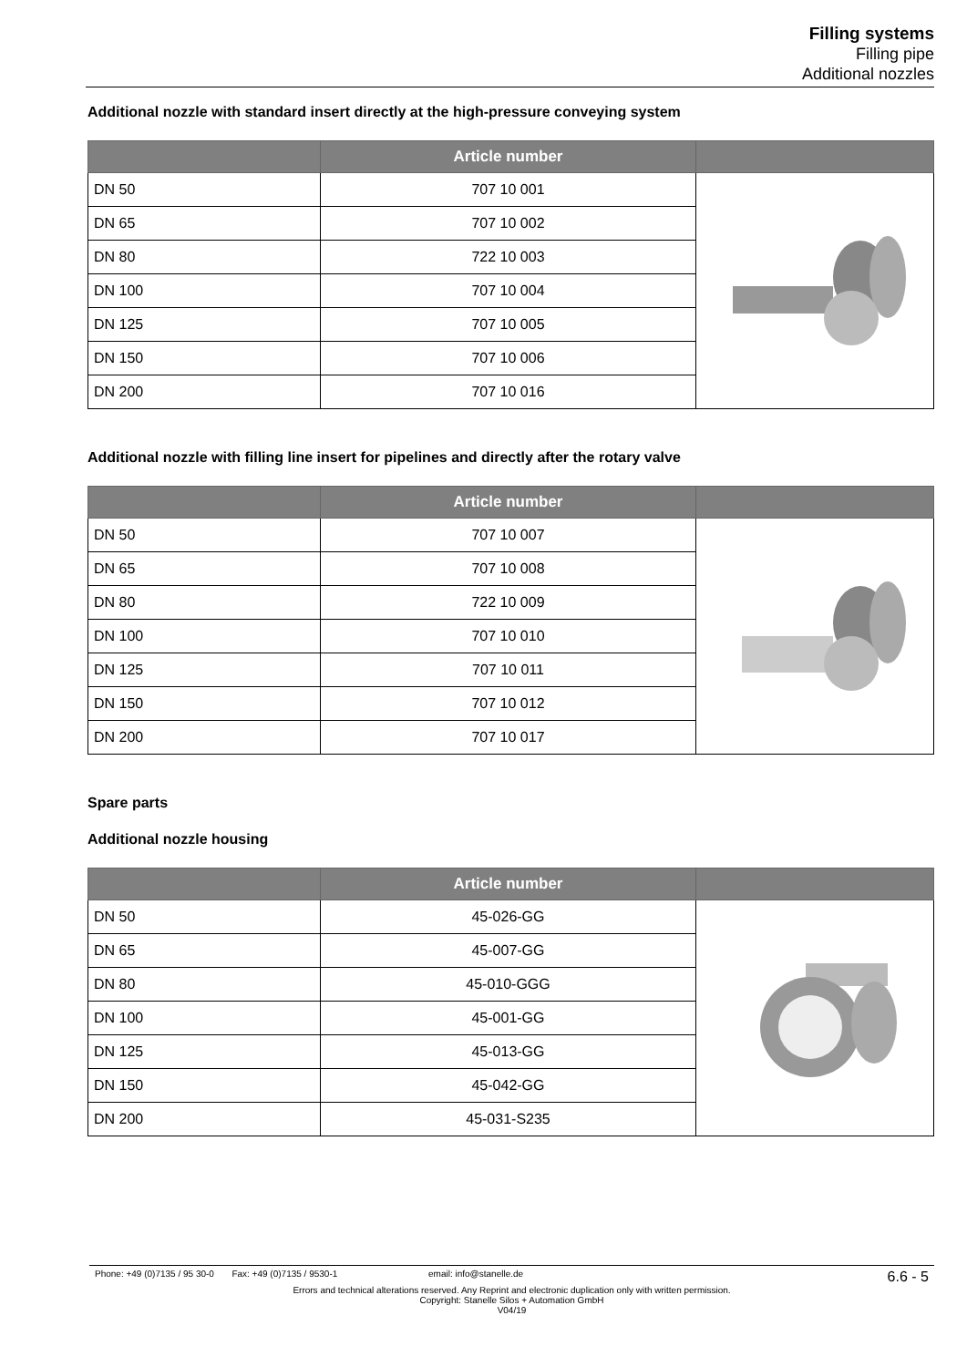Filling systems
Filling pipe
Additional nozzles
Additional nozzle with standard insert directly at the high-pressure conveying system
| | Article number | |
| --- | --- | --- |
| DN 50 | 707 10 001 | |
| DN 65 | 707 10 002 | |
| DN 80 | 722 10 003 | |
| DN 100 | 707 10 004 | |
| DN 125 | 707 10 005 | |
| DN 150 | 707 10 006 | |
| DN 200 | 707 10 016 | |
Additional nozzle with filling line insert for pipelines and directly after the rotary valve
| | Article number | |
| --- | --- | --- |
| DN 50 | 707 10 007 | |
| DN 65 | 707 10 008 | |
| DN 80 | 722 10 009 | |
| DN 100 | 707 10 010 | |
| DN 125 | 707 10 011 | |
| DN 150 | 707 10 012 | |
| DN 200 | 707 10 017 | |
Spare parts
Additional nozzle housing
| | Article number | |
| --- | --- | --- |
| DN 50 | 45-026-GG | |
| DN 65 | 45-007-GG | |
| DN 80 | 45-010-GGG | |
| DN 100 | 45-001-GG | |
| DN 125 | 45-013-GG | |
| DN 150 | 45-042-GG | |
| DN 200 | 45-031-S235 | |
Phone: +49 (0)7135 / 95 30-0 Fax: +49 (0)7135 / 9530-1 email: info@stanelle.de 6.6 - 5
Errors and technical alterations reserved. Any Reprint and electronic duplication only with written permission.
Copyright: Stanelle Silos + Automation GmbH
V04/19